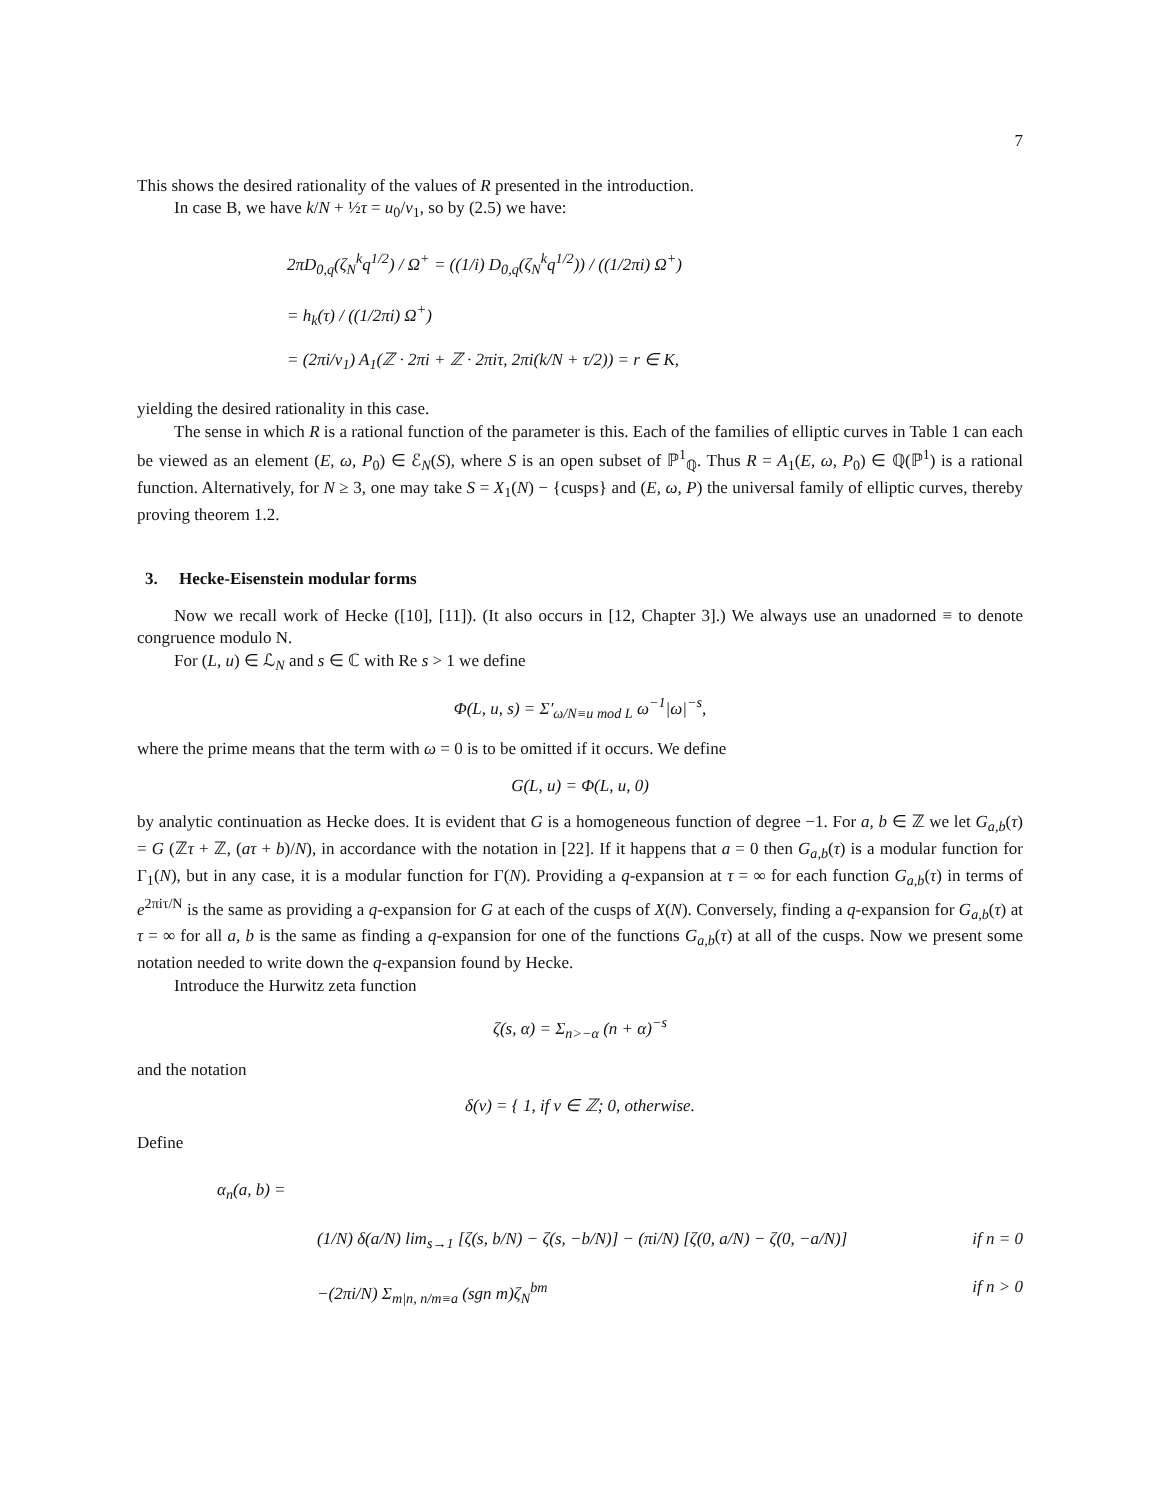7
This shows the desired rationality of the values of R presented in the introduction.
In case B, we have k/N + ½τ = u<sub>0</sub>/v<sub>1</sub>, so by (2.5) we have:
2πD<sub>0,q</sub>(ζ<sub>N</sub><sup>k</sup>q<sup>1/2</sup>) / Ω<sup>+</sup> = ((1/i) D<sub>0,q</sub>(ζ<sub>N</sub><sup>k</sup>q<sup>1/2</sup>)) / ((1/2πi) Ω<sup>+</sup>)
= h<sub>k</sub>(τ) / ((1/2πi) Ω<sup>+</sup>)
= (2πi/v<sub>1</sub>) A<sub>1</sub>(ℤ · 2πi + ℤ · 2πiτ, 2πi(k/N + τ/2)) = r ∈ K,
yielding the desired rationality in this case.
The sense in which R is a rational function of the parameter is this. Each of the families of elliptic curves in Table 1 can each be viewed as an element (E, ω, P<sub>0</sub>) ∈ ℰ<sub>N</sub>(S), where S is an open subset of ℙ<sup>1</sup><sub>ℚ</sub>. Thus R = A<sub>1</sub>(E, ω, P<sub>0</sub>) ∈ ℚ(ℙ<sup>1</sup>) is a rational function. Alternatively, for N ≥ 3, one may take S = X<sub>1</sub>(N) − {cusps} and (E, ω, P) the universal family of elliptic curves, thereby proving theorem 1.2.
3. Hecke-Eisenstein modular forms
Now we recall work of Hecke ([10], [11]). (It also occurs in [12, Chapter 3].) We always use an unadorned ≡ to denote congruence modulo N.
For (L, u) ∈ ℒ<sub>N</sub> and s ∈ ℂ with Re s > 1 we define
Φ(L, u, s) = Σ′<sub>ω/N≡u mod L</sub> ω<sup>−1</sup>|ω|<sup>−s</sup>,
where the prime means that the term with ω = 0 is to be omitted if it occurs. We define
G(L, u) = Φ(L, u, 0)
by analytic continuation as Hecke does. It is evident that G is a homogeneous function of degree −1. For a, b ∈ ℤ we let G<sub>a,b</sub>(τ) = G (ℤτ + ℤ, (aτ + b)/N), in accordance with the notation in [22]. If it happens that a = 0 then G<sub>a,b</sub>(τ) is a modular function for Γ<sub>1</sub>(N), but in any case, it is a modular function for Γ(N). Providing a q-expansion at τ = ∞ for each function G<sub>a,b</sub>(τ) in terms of e<sup>2πiτ/N</sup> is the same as providing a q-expansion for G at each of the cusps of X(N). Conversely, finding a q-expansion for G<sub>a,b</sub>(τ) at τ = ∞ for all a, b is the same as finding a q-expansion for one of the functions G<sub>a,b</sub>(τ) at all of the cusps. Now we present some notation needed to write down the q-expansion found by Hecke.
Introduce the Hurwitz zeta function
ζ(s, α) = Σ<sub>n>−α</sub> (n + α)<sup>−s</sup>
and the notation
δ(v) = { 1, if v ∈ ℤ; 0, otherwise.
Define
α<sub>n</sub>(a, b) =
(1/N) δ(a/N) lim<sub>s→1</sub> [ζ(s, b/N) − ζ(s, −b/N)] − (πi/N) [ζ(0, a/N) − ζ(0, −a/N)] if n = 0
−(2πi/N) Σ<sub>m|n, n/m≡a</sub> (sgn m)ζ<sub>N</sub><sup>bm</sup> if n > 0